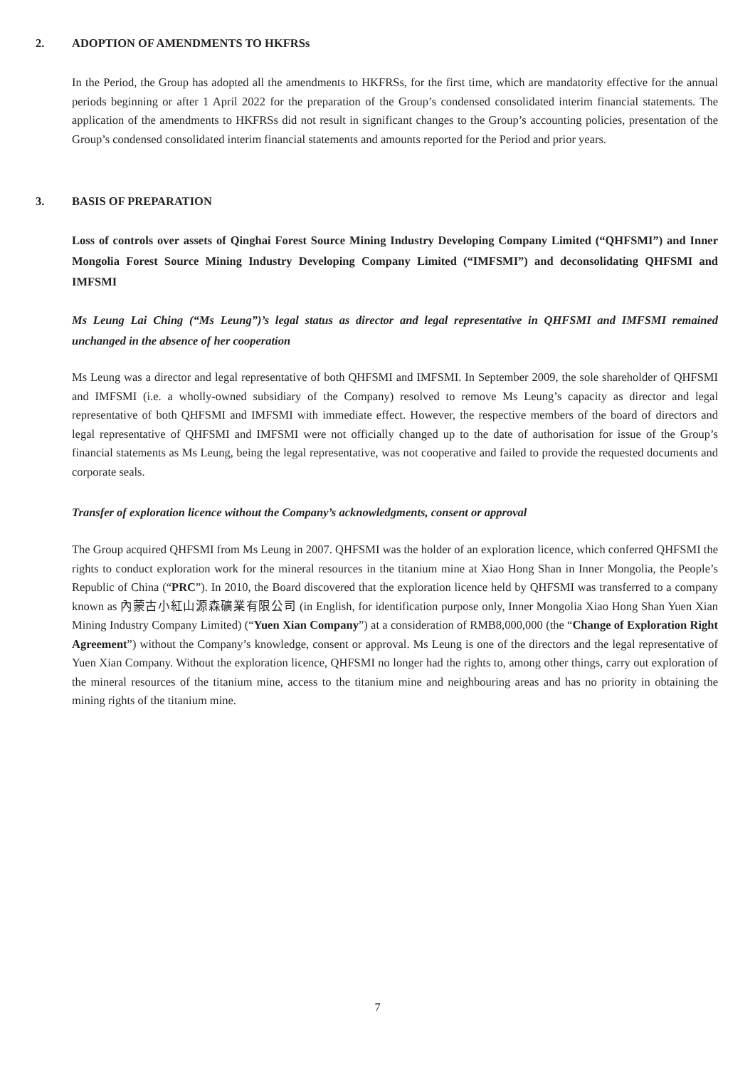2. ADOPTION OF AMENDMENTS TO HKFRSs
In the Period, the Group has adopted all the amendments to HKFRSs, for the first time, which are mandatority effective for the annual periods beginning or after 1 April 2022 for the preparation of the Group’s condensed consolidated interim financial statements. The application of the amendments to HKFRSs did not result in significant changes to the Group’s accounting policies, presentation of the Group’s condensed consolidated interim financial statements and amounts reported for the Period and prior years.
3. BASIS OF PREPARATION
Loss of controls over assets of Qinghai Forest Source Mining Industry Developing Company Limited (“QHFSMI”) and Inner Mongolia Forest Source Mining Industry Developing Company Limited (“IMFSMI”) and deconsolidating QHFSMI and IMFSMI
Ms Leung Lai Ching (“Ms Leung”)’s legal status as director and legal representative in QHFSMI and IMFSMI remained unchanged in the absence of her cooperation
Ms Leung was a director and legal representative of both QHFSMI and IMFSMI. In September 2009, the sole shareholder of QHFSMI and IMFSMI (i.e. a wholly-owned subsidiary of the Company) resolved to remove Ms Leung’s capacity as director and legal representative of both QHFSMI and IMFSMI with immediate effect. However, the respective members of the board of directors and legal representative of QHFSMI and IMFSMI were not officially changed up to the date of authorisation for issue of the Group’s financial statements as Ms Leung, being the legal representative, was not cooperative and failed to provide the requested documents and corporate seals.
Transfer of exploration licence without the Company’s acknowledgments, consent or approval
The Group acquired QHFSMI from Ms Leung in 2007. QHFSMI was the holder of an exploration licence, which conferred QHFSMI the rights to conduct exploration work for the mineral resources in the titanium mine at Xiao Hong Shan in Inner Mongolia, the People’s Republic of China (“PRC”). In 2010, the Board discovered that the exploration licence held by QHFSMI was transferred to a company known as 內蒙古小紅山源森礦業有限公司 (in English, for identification purpose only, Inner Mongolia Xiao Hong Shan Yuen Xian Mining Industry Company Limited) (“Yuen Xian Company”) at a consideration of RMB8,000,000 (the “Change of Exploration Right Agreement”) without the Company’s knowledge, consent or approval. Ms Leung is one of the directors and the legal representative of Yuen Xian Company. Without the exploration licence, QHFSMI no longer had the rights to, among other things, carry out exploration of the mineral resources of the titanium mine, access to the titanium mine and neighbouring areas and has no priority in obtaining the mining rights of the titanium mine.
7